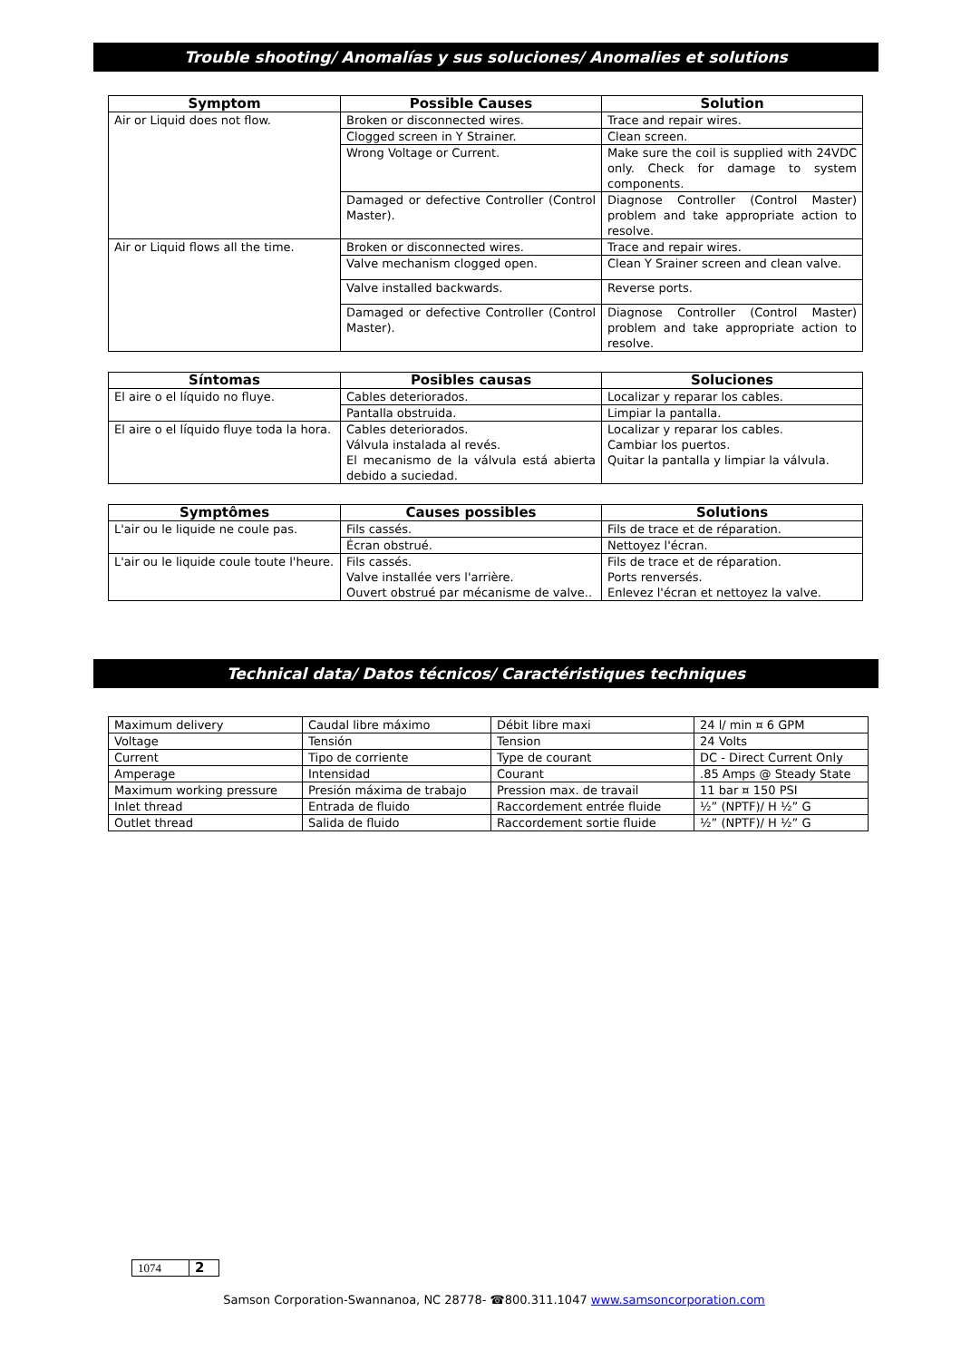Trouble shooting/ Anomalías y sus soluciones/ Anomalies et solutions
| Symptom | Possible Causes | Solution |
| --- | --- | --- |
| Air or Liquid does not flow. | Broken or disconnected wires. | Trace and repair wires. |
| | Clogged screen in Y Strainer. | Clean screen. |
| | Wrong Voltage or Current. | Make sure the coil is supplied with 24VDC only. Check for damage to system components. |
| | Damaged or defective Controller (Control Master). | Diagnose Controller (Control Master) problem and take appropriate action to resolve. |
| Air or Liquid flows all the time. | Broken or disconnected wires. | Trace and repair wires. |
| | Valve mechanism clogged open. | Clean Y Srainer screen and clean valve. |
| | Valve installed backwards. | Reverse ports. |
| | Damaged or defective Controller (Control Master). | Diagnose Controller (Control Master) problem and take appropriate action to resolve. |
| Síntomas | Posibles causas | Soluciones |
| --- | --- | --- |
| El aire o el líquido no fluye. | Cables deteriorados. | Localizar y reparar los cables. |
| | Pantalla obstruida. | Limpiar la pantalla. |
| El aire o el líquido fluye toda la hora. | Cables deteriorados. Válvula instalada al revés. El mecanismo de la válvula está abierta debido a suciedad. | Localizar y reparar los cables. Cambiar los puertos. Quitar la pantalla y limpiar la válvula. |
| Symptômes | Causes possibles | Solutions |
| --- | --- | --- |
| L'air ou le liquide ne coule pas. | Fils cassés. | Fils de trace et de réparation. |
| | Écran obstrué. | Nettoyez l'écran. |
| L'air ou le liquide coule toute l'heure. | Fils cassés. Valve installée vers l'arrière. Ouvert obstrué par mécanisme de valve.. | Fils de trace et de réparation. Ports renversés. Enlevez l'écran et nettoyez la valve. |
Technical data/ Datos técnicos/ Caractéristiques techniques
| Maximum delivery | Caudal libre máximo | Débit libre maxi | 24 l/ min ¤ 6 GPM |
| Voltage | Tensión | Tension | 24 Volts |
| Current | Tipo de corriente | Type de courant | DC - Direct Current Only |
| Amperage | Intensidad | Courant | .85 Amps @ Steady State |
| Maximum working pressure | Presión máxima de trabajo | Pression max. de travail | 11 bar ¤ 150 PSI |
| Inlet thread | Entrada de fluido | Raccordement entrée fluide | ½” (NPTF)/ H ½” G |
| Outlet thread | Salida de fluido | Raccordement sortie fluide | ½” (NPTF)/ H ½” G |
| 1074 | 2 |
Samson Corporation-Swannanoa, NC 28778- ☎800.311.1047 www.samsoncorporation.com